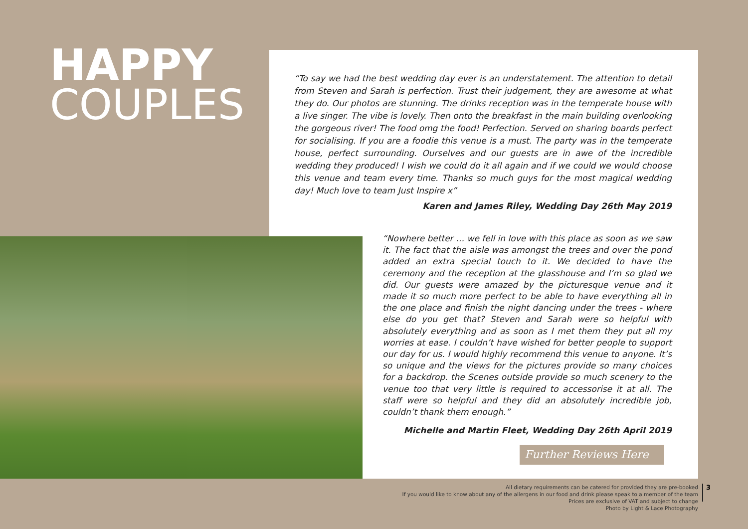HAPPY
COUPLES
“To say we had the best wedding day ever is an understatement. The attention to detail from Steven and Sarah is perfection. Trust their judgement, they are awesome at what they do. Our photos are stunning. The drinks reception was in the temperate house with a live singer. The vibe is lovely. Then onto the breakfast in the main building overlooking the gorgeous river! The food omg the food! Perfection. Served on sharing boards perfect for socialising. If you are a foodie this venue is a must. The party was in the temperate house, perfect surrounding. Ourselves and our guests are in awe of the incredible wedding they produced! I wish we could do it all again and if we could we would choose this venue and team every time. Thanks so much guys for the most magical wedding day! Much love to team Just Inspire x”
Karen and James Riley, Wedding Day 26th May 2019
“Nowhere better … we fell in love with this place as soon as we saw it. The fact that the aisle was amongst the trees and over the pond added an extra special touch to it. We decided to have the ceremony and the reception at the glasshouse and I’m so glad we did. Our guests were amazed by the picturesque venue and it made it so much more perfect to be able to have everything all in the one place and finish the night dancing under the trees - where else do you get that? Steven and Sarah were so helpful with absolutely everything and as soon as I met them they put all my worries at ease. I couldn’t have wished for better people to support our day for us. I would highly recommend this venue to anyone. It’s so unique and the views for the pictures provide so many choices for a backdrop. the Scenes outside provide so much scenery to the venue too that very little is required to accessorise it at all. The staff were so helpful and they did an absolutely incredible job, couldn’t thank them enough.”
Michelle and Martin Fleet, Wedding Day 26th April 2019
Further Reviews Here
All dietary requirements can be catered for provided they are pre-booked
If you would like to know about any of the allergens in our food and drink please speak to a member of the team
Prices are exclusive of VAT and subject to change
Photo by Light & Lace Photography
3